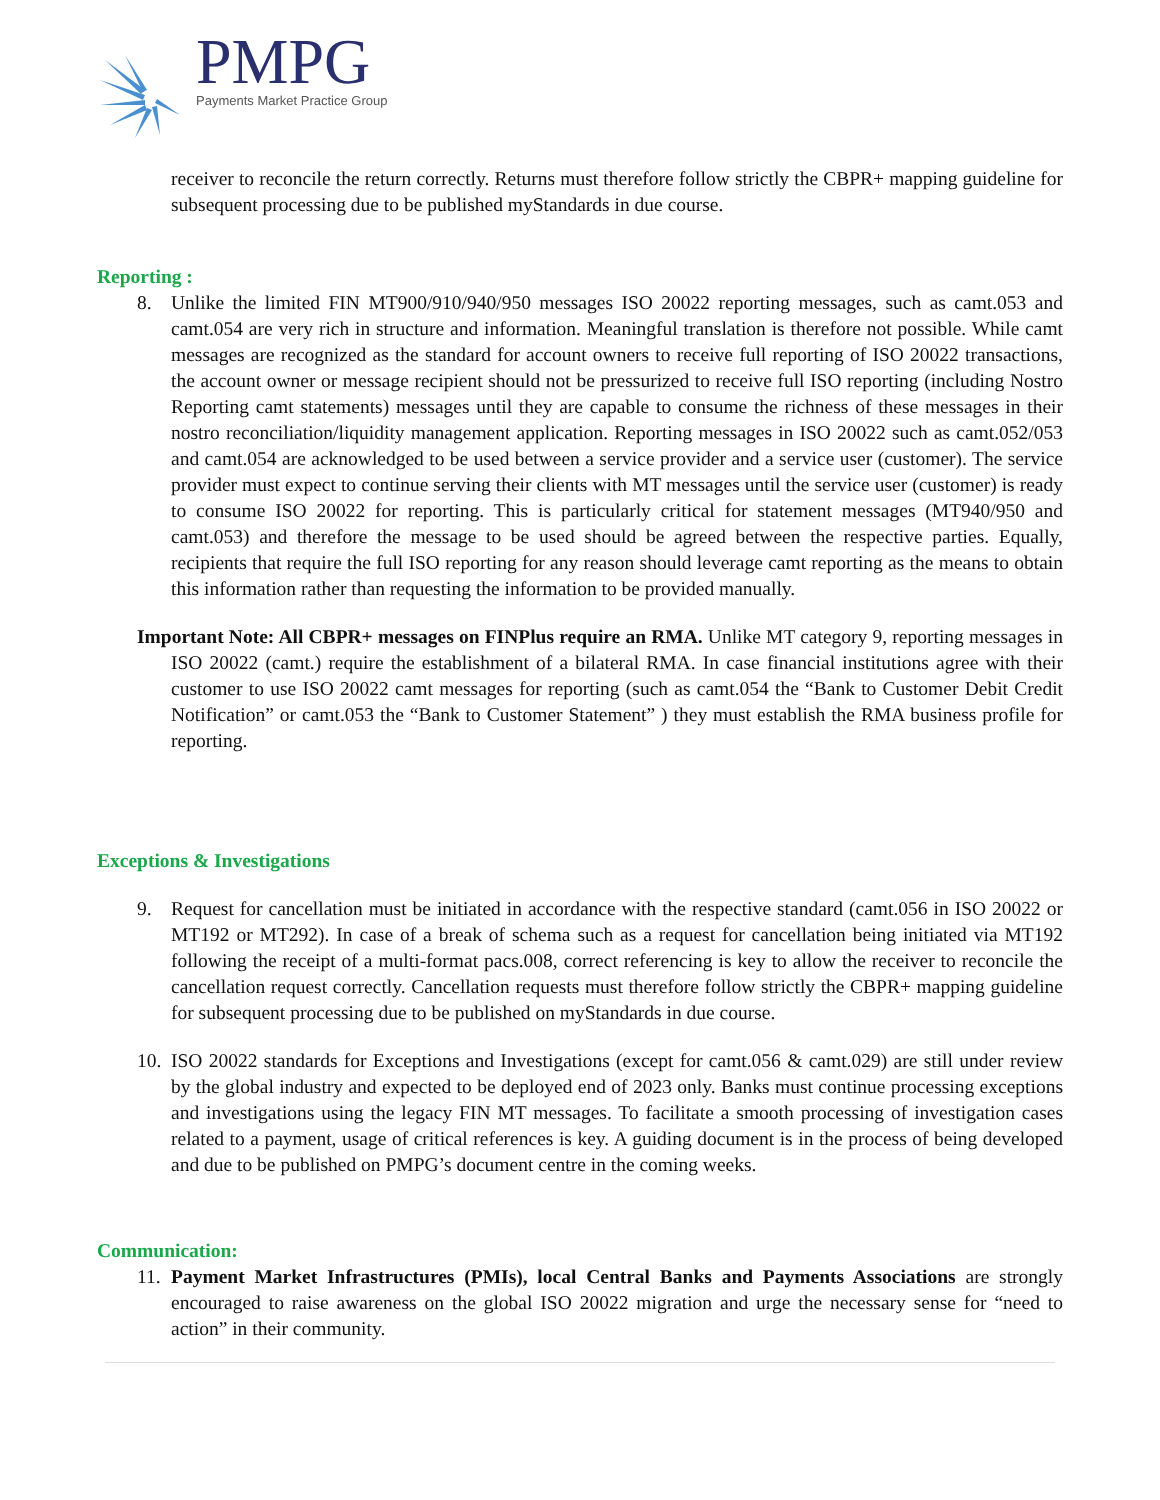PMPG Payments Market Practice Group
receiver to reconcile the return correctly. Returns must therefore follow strictly the CBPR+ mapping guideline for subsequent processing due to be published myStandards in due course.
Reporting :
8. Unlike the limited FIN MT900/910/940/950 messages ISO 20022 reporting messages, such as camt.053 and camt.054 are very rich in structure and information. Meaningful translation is therefore not possible. While camt messages are recognized as the standard for account owners to receive full reporting of ISO 20022 transactions, the account owner or message recipient should not be pressurized to receive full ISO reporting (including Nostro Reporting camt statements) messages until they are capable to consume the richness of these messages in their nostro reconciliation/liquidity management application. Reporting messages in ISO 20022 such as camt.052/053 and camt.054 are acknowledged to be used between a service provider and a service user (customer). The service provider must expect to continue serving their clients with MT messages until the service user (customer) is ready to consume ISO 20022 for reporting. This is particularly critical for statement messages (MT940/950 and camt.053) and therefore the message to be used should be agreed between the respective parties. Equally, recipients that require the full ISO reporting for any reason should leverage camt reporting as the means to obtain this information rather than requesting the information to be provided manually.
Important Note: All CBPR+ messages on FINPlus require an RMA. Unlike MT category 9, reporting messages in ISO 20022 (camt.) require the establishment of a bilateral RMA. In case financial institutions agree with their customer to use ISO 20022 camt messages for reporting (such as camt.054 the “Bank to Customer Debit Credit Notification” or camt.053 the “Bank to Customer Statement” ) they must establish the RMA business profile for reporting.
Exceptions & Investigations
9. Request for cancellation must be initiated in accordance with the respective standard (camt.056 in ISO 20022 or MT192 or MT292). In case of a break of schema such as a request for cancellation being initiated via MT192 following the receipt of a multi-format pacs.008, correct referencing is key to allow the receiver to reconcile the cancellation request correctly. Cancellation requests must therefore follow strictly the CBPR+ mapping guideline for subsequent processing due to be published on myStandards in due course.
10. ISO 20022 standards for Exceptions and Investigations (except for camt.056 & camt.029) are still under review by the global industry and expected to be deployed end of 2023 only. Banks must continue processing exceptions and investigations using the legacy FIN MT messages. To facilitate a smooth processing of investigation cases related to a payment, usage of critical references is key. A guiding document is in the process of being developed and due to be published on PMPG’s document centre in the coming weeks.
Communication:
11. Payment Market Infrastructures (PMIs), local Central Banks and Payments Associations are strongly encouraged to raise awareness on the global ISO 20022 migration and urge the necessary sense for “need to action” in their community.